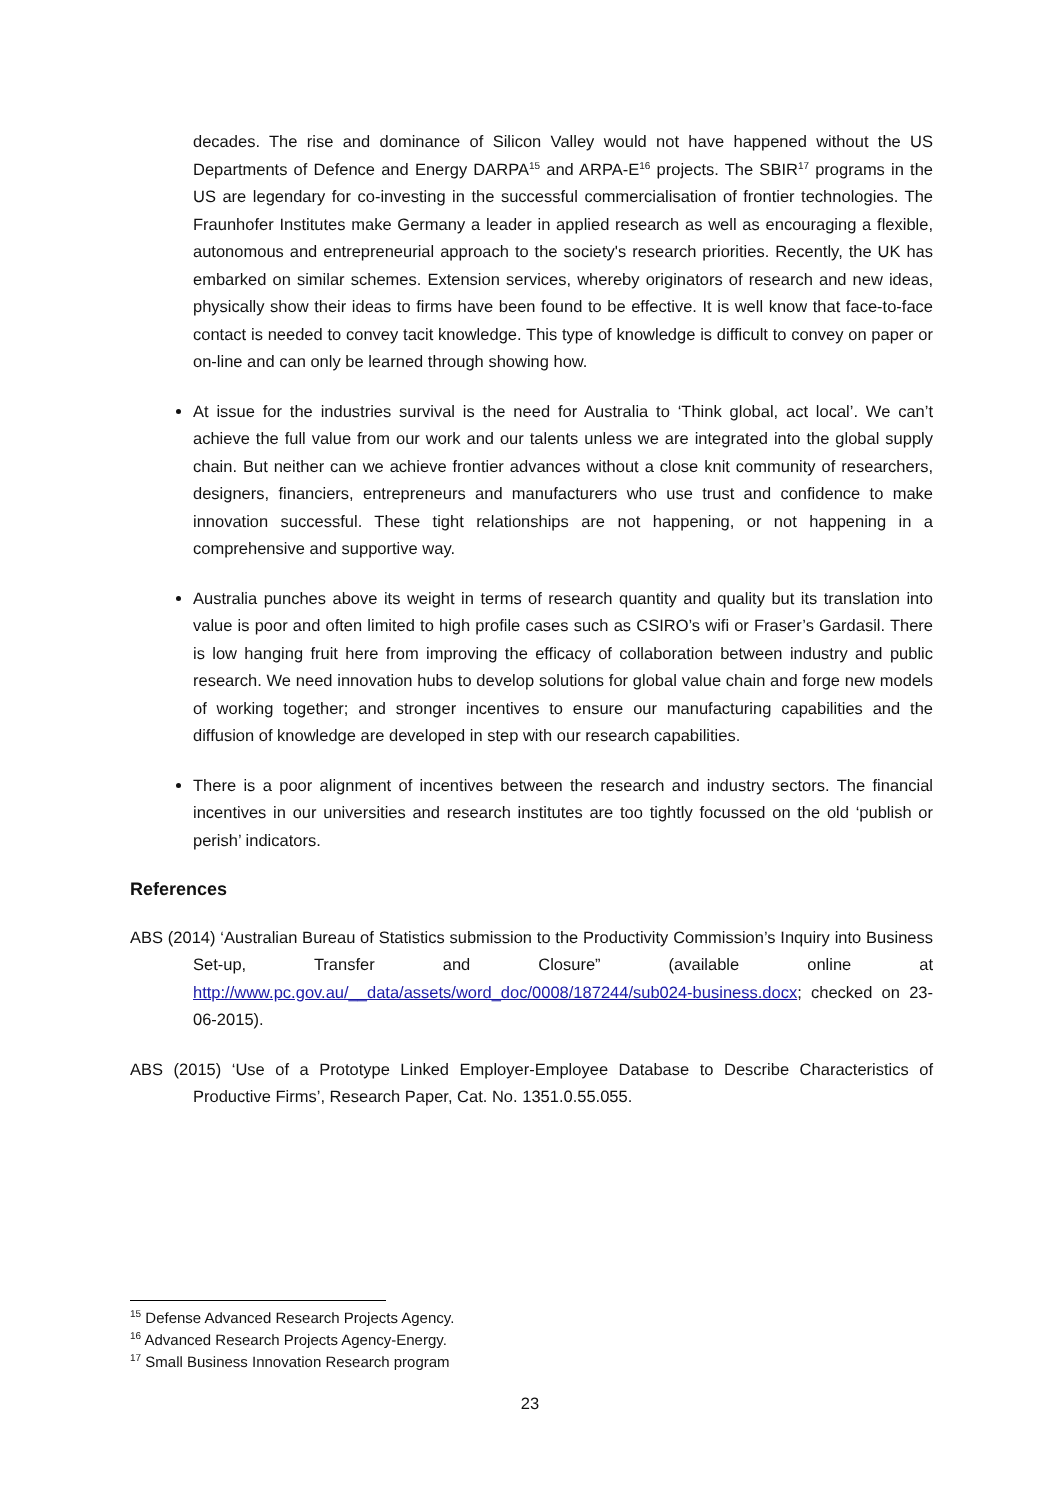decades. The rise and dominance of Silicon Valley would not have happened without the US Departments of Defence and Energy DARPA<sup>15</sup> and ARPA-E<sup>16</sup> projects. The SBIR<sup>17</sup> programs in the US are legendary for co-investing in the successful commercialisation of frontier technologies. The Fraunhofer Institutes make Germany a leader in applied research as well as encouraging a flexible, autonomous and entrepreneurial approach to the society's research priorities. Recently, the UK has embarked on similar schemes. Extension services, whereby originators of research and new ideas, physically show their ideas to firms have been found to be effective. It is well know that face-to-face contact is needed to convey tacit knowledge. This type of knowledge is difficult to convey on paper or on-line and can only be learned through showing how.
At issue for the industries survival is the need for Australia to ‘Think global, act local’. We can’t achieve the full value from our work and our talents unless we are integrated into the global supply chain. But neither can we achieve frontier advances without a close knit community of researchers, designers, financiers, entrepreneurs and manufacturers who use trust and confidence to make innovation successful. These tight relationships are not happening, or not happening in a comprehensive and supportive way.
Australia punches above its weight in terms of research quantity and quality but its translation into value is poor and often limited to high profile cases such as CSIRO’s wifi or Fraser’s Gardasil. There is low hanging fruit here from improving the efficacy of collaboration between industry and public research. We need innovation hubs to develop solutions for global value chain and forge new models of working together; and stronger incentives to ensure our manufacturing capabilities and the diffusion of knowledge are developed in step with our research capabilities.
There is a poor alignment of incentives between the research and industry sectors. The financial incentives in our universities and research institutes are too tightly focussed on the old ‘publish or perish’ indicators.
References
ABS (2014) ‘Australian Bureau of Statistics submission to the Productivity Commission’s Inquiry into Business Set-up, Transfer and Closure” (available online at http://www.pc.gov.au/__data/assets/word_doc/0008/187244/sub024-business.docx; checked on 23-06-2015).
ABS (2015) ‘Use of a Prototype Linked Employer-Employee Database to Describe Characteristics of Productive Firms’, Research Paper, Cat. No. 1351.0.55.055.
<sup>15</sup> Defense Advanced Research Projects Agency.
<sup>16</sup> Advanced Research Projects Agency-Energy.
<sup>17</sup> Small Business Innovation Research program
23